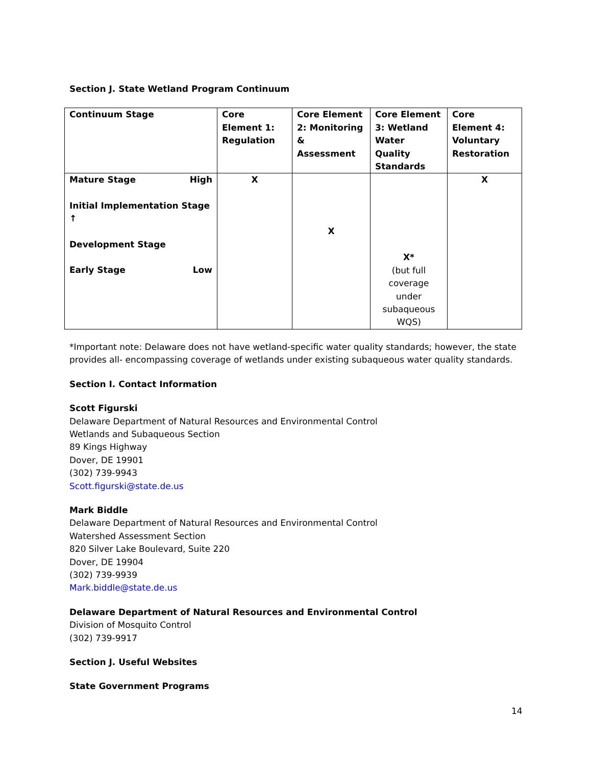Section J. State Wetland Program Continuum
| Continuum Stage | Core Element 1: Regulation | Core Element 2: Monitoring & Assessment | Core Element 3: Wetland Water Quality Standards | Core Element 4: Voluntary Restoration |
| Mature Stage High Initial Implementation Stage ↑ Development Stage Early Stage Low | X | X | X* (but full coverage under subaqueous WQS) | X |
*Important note: Delaware does not have wetland-specific water quality standards; however, the state provides all- encompassing coverage of wetlands under existing subaqueous water quality standards.
Section I. Contact Information
Scott Figurski
Delaware Department of Natural Resources and Environmental Control
Wetlands and Subaqueous Section
89 Kings Highway
Dover, DE 19901
(302) 739-9943
Scott.figurski@state.de.us
Mark Biddle
Delaware Department of Natural Resources and Environmental Control
Watershed Assessment Section
820 Silver Lake Boulevard, Suite 220
Dover, DE 19904
(302) 739-9939
Mark.biddle@state.de.us
Delaware Department of Natural Resources and Environmental Control
Division of Mosquito Control
(302) 739-9917
Section J. Useful Websites
State Government Programs
14